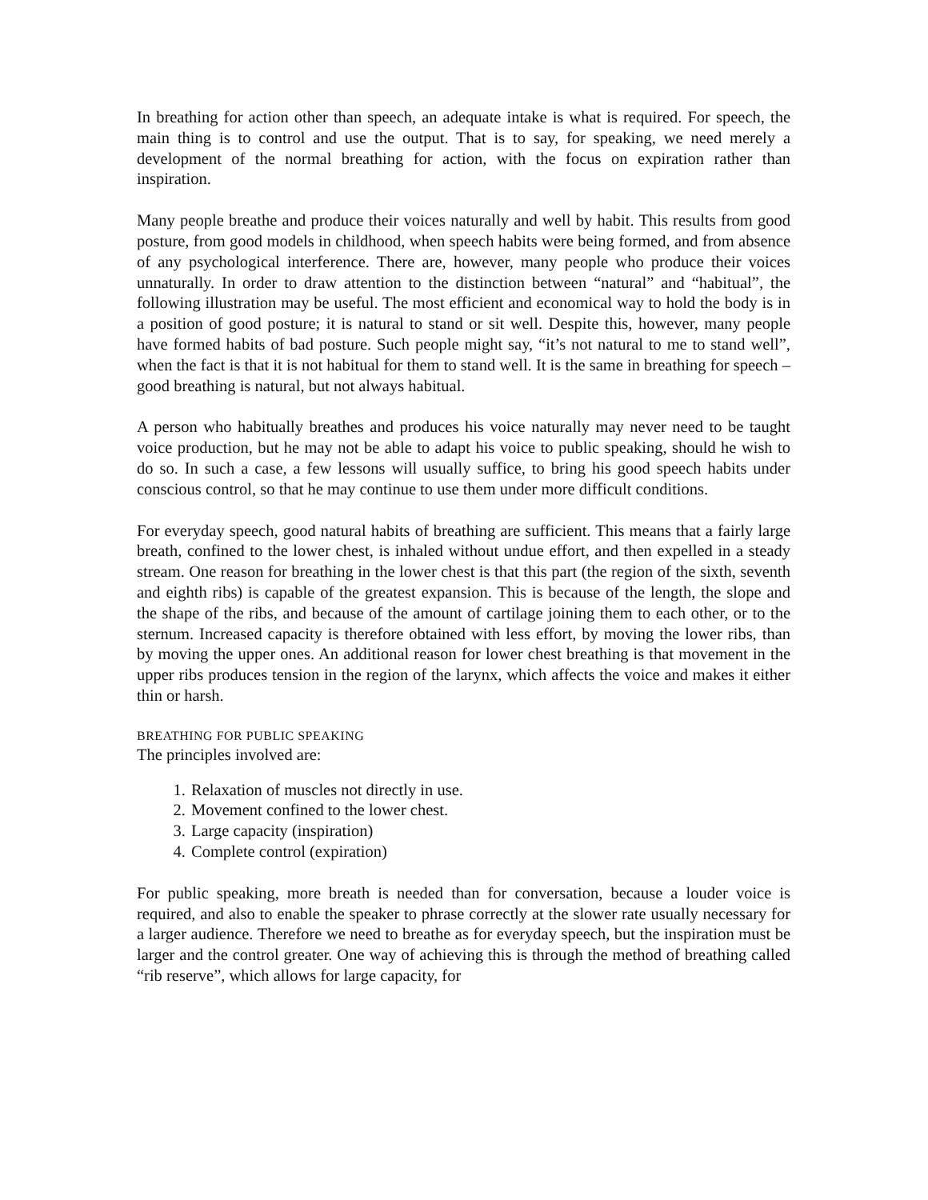In breathing for action other than speech, an adequate intake is what is required. For speech, the main thing is to control and use the output. That is to say, for speaking, we need merely a development of the normal breathing for action, with the focus on expiration rather than inspiration.
Many people breathe and produce their voices naturally and well by habit. This results from good posture, from good models in childhood, when speech habits were being formed, and from absence of any psychological interference. There are, however, many people who produce their voices unnaturally. In order to draw attention to the distinction between “natural” and “habitual”, the following illustration may be useful. The most efficient and economical way to hold the body is in a position of good posture; it is natural to stand or sit well. Despite this, however, many people have formed habits of bad posture. Such people might say, “it’s not natural to me to stand well”, when the fact is that it is not habitual for them to stand well. It is the same in breathing for speech – good breathing is natural, but not always habitual.
A person who habitually breathes and produces his voice naturally may never need to be taught voice production, but he may not be able to adapt his voice to public speaking, should he wish to do so. In such a case, a few lessons will usually suffice, to bring his good speech habits under conscious control, so that he may continue to use them under more difficult conditions.
For everyday speech, good natural habits of breathing are sufficient. This means that a fairly large breath, confined to the lower chest, is inhaled without undue effort, and then expelled in a steady stream. One reason for breathing in the lower chest is that this part (the region of the sixth, seventh and eighth ribs) is capable of the greatest expansion. This is because of the length, the slope and the shape of the ribs, and because of the amount of cartilage joining them to each other, or to the sternum. Increased capacity is therefore obtained with less effort, by moving the lower ribs, than by moving the upper ones. An additional reason for lower chest breathing is that movement in the upper ribs produces tension in the region of the larynx, which affects the voice and makes it either thin or harsh.
BREATHING FOR PUBLIC SPEAKING
The principles involved are:
1. Relaxation of muscles not directly in use.
2. Movement confined to the lower chest.
3. Large capacity (inspiration)
4. Complete control (expiration)
For public speaking, more breath is needed than for conversation, because a louder voice is required, and also to enable the speaker to phrase correctly at the slower rate usually necessary for a larger audience. Therefore we need to breathe as for everyday speech, but the inspiration must be larger and the control greater. One way of achieving this is through the method of breathing called “rib reserve”, which allows for large capacity, for